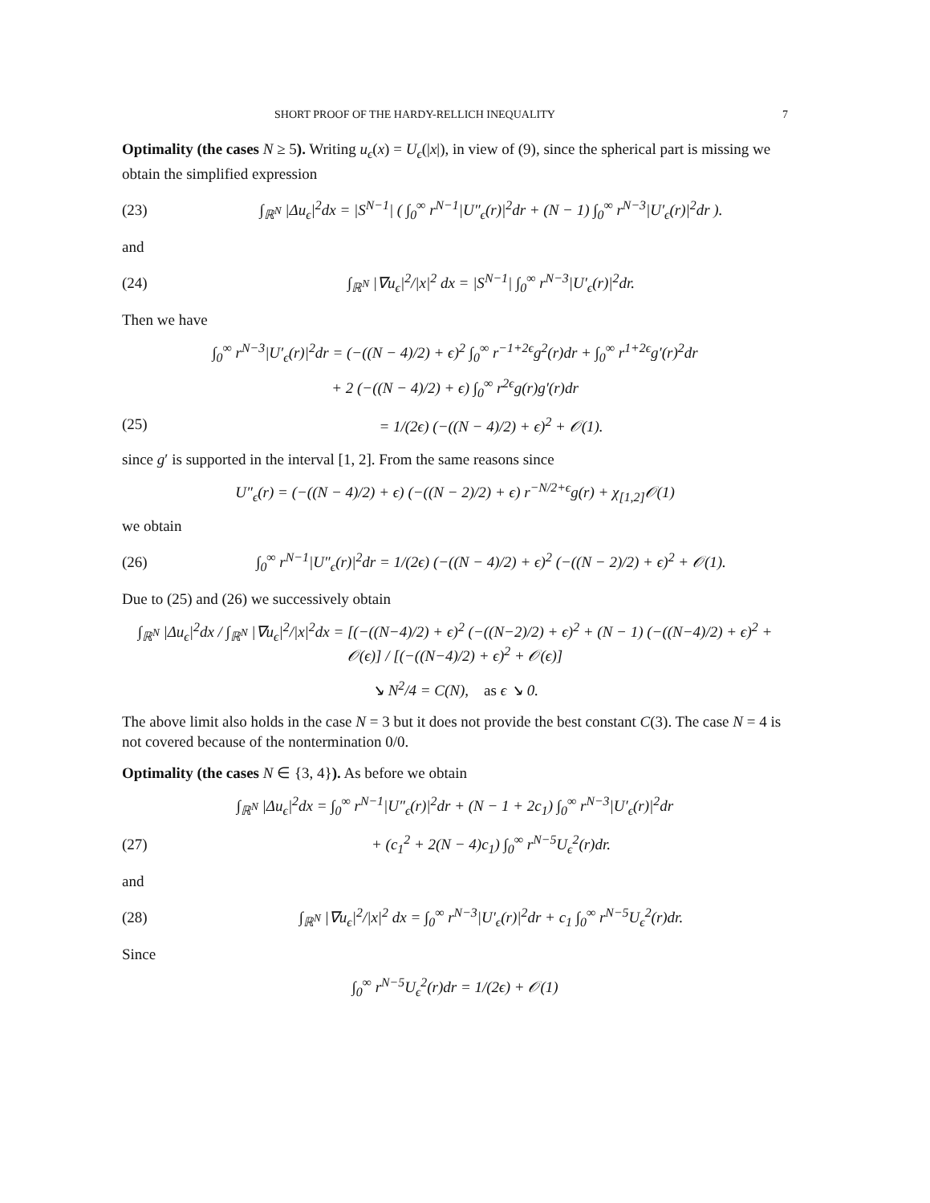SHORT PROOF OF THE HARDY-RELLICH INEQUALITY 7
Optimality (the cases N ≥ 5). Writing u<sub>ϵ</sub>(x) = U<sub>ϵ</sub>(|x|), in view of (9), since the spherical part is missing we obtain the simplified expression
(23) ∫<sub>ℝ<sup>N</sup></sub> |Δu<sub>ϵ</sub>|<sup>2</sup>dx = |S<sup>N−1</sup>| ( ∫<sub>0</sub><sup>∞</sup> r<sup>N−1</sup>|U″<sub>ϵ</sub>(r)|<sup>2</sup>dr + (N − 1) ∫<sub>0</sub><sup>∞</sup> r<sup>N−3</sup>|U′<sub>ϵ</sub>(r)|<sup>2</sup>dr ).
and
(24) ∫<sub>ℝ<sup>N</sup></sub> |∇u<sub>ϵ</sub>|<sup>2</sup>/|x|<sup>2</sup> dx = |S<sup>N−1</sup>| ∫<sub>0</sub><sup>∞</sup> r<sup>N−3</sup>|U′<sub>ϵ</sub>(r)|<sup>2</sup>dr.
Then we have
∫<sub>0</sub><sup>∞</sup> r<sup>N−3</sup>|U′<sub>ϵ</sub>(r)|<sup>2</sup>dr = (−((N − 4)/2) + ϵ)<sup>2</sup> ∫<sub>0</sub><sup>∞</sup> r<sup>−1+2ϵ</sup>g<sup>2</sup>(r)dr + ∫<sub>0</sub><sup>∞</sup> r<sup>1+2ϵ</sup>g′(r)<sup>2</sup>dr
+ 2 (−((N − 4)/2) + ϵ) ∫<sub>0</sub><sup>∞</sup> r<sup>2ϵ</sup>g(r)g′(r)dr
(25) = 1/(2ϵ) (−((N − 4)/2) + ϵ)<sup>2</sup> + 𝒪(1).
since g′ is supported in the interval [1, 2]. From the same reasons since
U″<sub>ϵ</sub>(r) = (−((N − 4)/2) + ϵ) (−((N − 2)/2) + ϵ) r<sup>−N/2+ϵ</sup>g(r) + χ<sub>[1,2]</sub>𝒪(1)
we obtain
(26) ∫<sub>0</sub><sup>∞</sup> r<sup>N−1</sup>|U″<sub>ϵ</sub>(r)|<sup>2</sup>dr = 1/(2ϵ) (−((N − 4)/2) + ϵ)<sup>2</sup> (−((N − 2)/2) + ϵ)<sup>2</sup> + 𝒪(1).
Due to (25) and (26) we successively obtain
∫<sub>ℝ<sup>N</sup></sub> |Δu<sub>ϵ</sub>|<sup>2</sup>dx / ∫<sub>ℝ<sup>N</sup></sub> |∇u<sub>ϵ</sub>|<sup>2</sup>/|x|<sup>2</sup>dx = [(−((N−4)/2) + ϵ)<sup>2</sup> (−((N−2)/2) + ϵ)<sup>2</sup> + (N − 1) (−((N−4)/2) + ϵ)<sup>2</sup> + 𝒪(ϵ)] / [(−((N−4)/2) + ϵ)<sup>2</sup> + 𝒪(ϵ)]
↘ N<sup>2</sup>/4 = C(N), as ϵ ↘ 0.
The above limit also holds in the case N = 3 but it does not provide the best constant C(3). The case N = 4 is not covered because of the nontermination 0/0.
Optimality (the cases N ∈ {3, 4}). As before we obtain
∫<sub>ℝ<sup>N</sup></sub> |Δu<sub>ϵ</sub>|<sup>2</sup>dx = ∫<sub>0</sub><sup>∞</sup> r<sup>N−1</sup>|U″<sub>ϵ</sub>(r)|<sup>2</sup>dr + (N − 1 + 2c<sub>1</sub>) ∫<sub>0</sub><sup>∞</sup> r<sup>N−3</sup>|U′<sub>ϵ</sub>(r)|<sup>2</sup>dr
(27) + (c<sub>1</sub><sup>2</sup> + 2(N − 4)c<sub>1</sub>) ∫<sub>0</sub><sup>∞</sup> r<sup>N−5</sup>U<sub>ϵ</sub><sup>2</sup>(r)dr.
and
(28) ∫<sub>ℝ<sup>N</sup></sub> |∇u<sub>ϵ</sub>|<sup>2</sup>/|x|<sup>2</sup> dx = ∫<sub>0</sub><sup>∞</sup> r<sup>N−3</sup>|U′<sub>ϵ</sub>(r)|<sup>2</sup>dr + c<sub>1</sub> ∫<sub>0</sub><sup>∞</sup> r<sup>N−5</sup>U<sub>ϵ</sub><sup>2</sup>(r)dr.
Since
∫<sub>0</sub><sup>∞</sup> r<sup>N−5</sup>U<sub>ϵ</sub><sup>2</sup>(r)dr = 1/(2ϵ) + 𝒪(1)